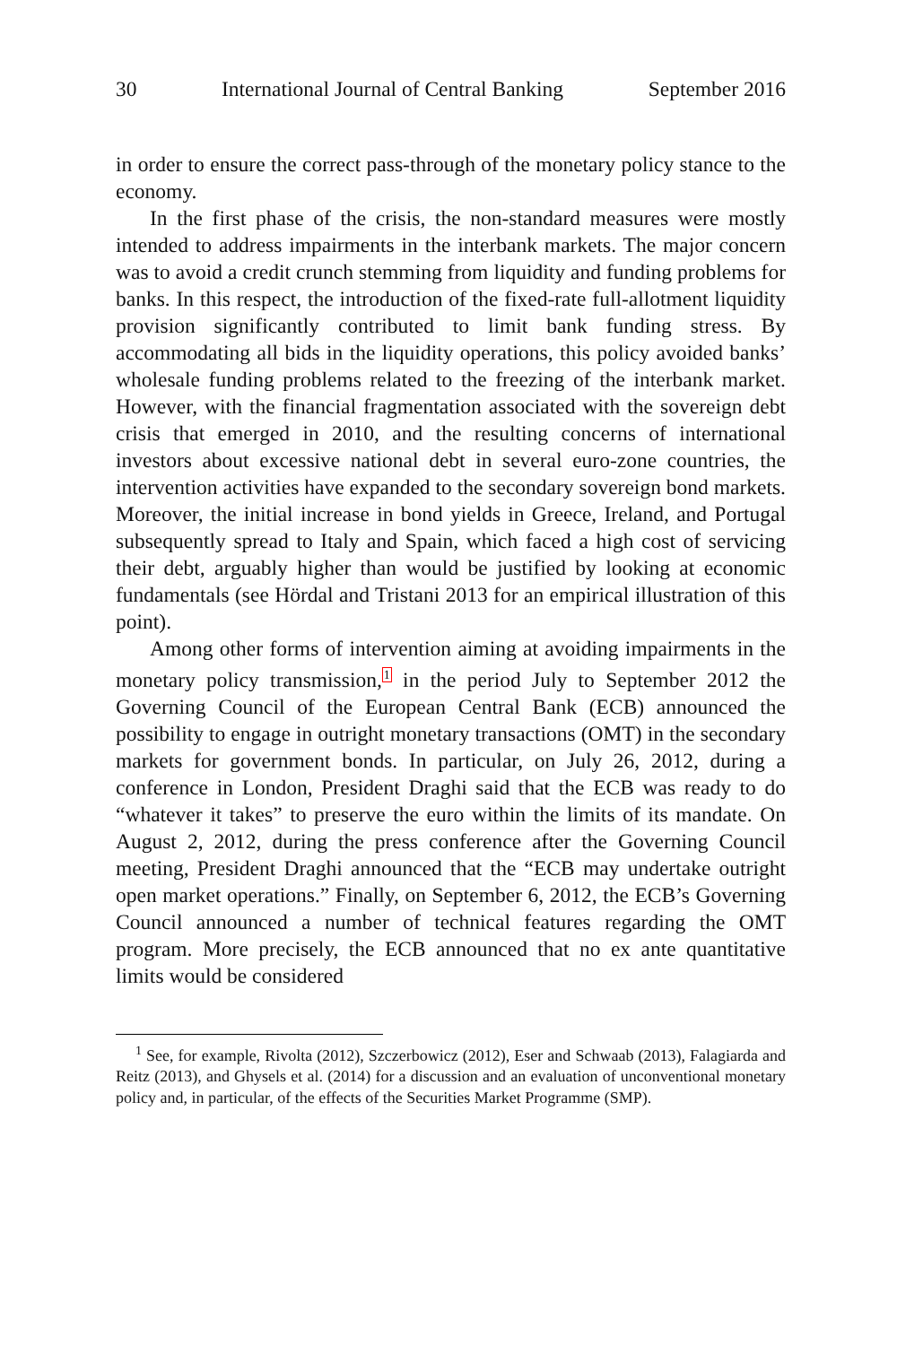30 International Journal of Central Banking September 2016
in order to ensure the correct pass-through of the monetary policy stance to the economy.
In the first phase of the crisis, the non-standard measures were mostly intended to address impairments in the interbank markets. The major concern was to avoid a credit crunch stemming from liquidity and funding problems for banks. In this respect, the introduction of the fixed-rate full-allotment liquidity provision significantly contributed to limit bank funding stress. By accommodating all bids in the liquidity operations, this policy avoided banks’ wholesale funding problems related to the freezing of the interbank market. However, with the financial fragmentation associated with the sovereign debt crisis that emerged in 2010, and the resulting concerns of international investors about excessive national debt in several euro-zone countries, the intervention activities have expanded to the secondary sovereign bond markets. Moreover, the initial increase in bond yields in Greece, Ireland, and Portugal subsequently spread to Italy and Spain, which faced a high cost of servicing their debt, arguably higher than would be justified by looking at economic fundamentals (see Hördal and Tristani 2013 for an empirical illustration of this point).
Among other forms of intervention aiming at avoiding impairments in the monetary policy transmission,<sup>1</sup> in the period July to September 2012 the Governing Council of the European Central Bank (ECB) announced the possibility to engage in outright monetary transactions (OMT) in the secondary markets for government bonds. In particular, on July 26, 2012, during a conference in London, President Draghi said that the ECB was ready to do “whatever it takes” to preserve the euro within the limits of its mandate. On August 2, 2012, during the press conference after the Governing Council meeting, President Draghi announced that the “ECB may undertake outright open market operations.” Finally, on September 6, 2012, the ECB’s Governing Council announced a number of technical features regarding the OMT program. More precisely, the ECB announced that no ex ante quantitative limits would be considered
<sup>1</sup> See, for example, Rivolta (2012), Szczerbowicz (2012), Eser and Schwaab (2013), Falagiarda and Reitz (2013), and Ghysels et al. (2014) for a discussion and an evaluation of unconventional monetary policy and, in particular, of the effects of the Securities Market Programme (SMP).